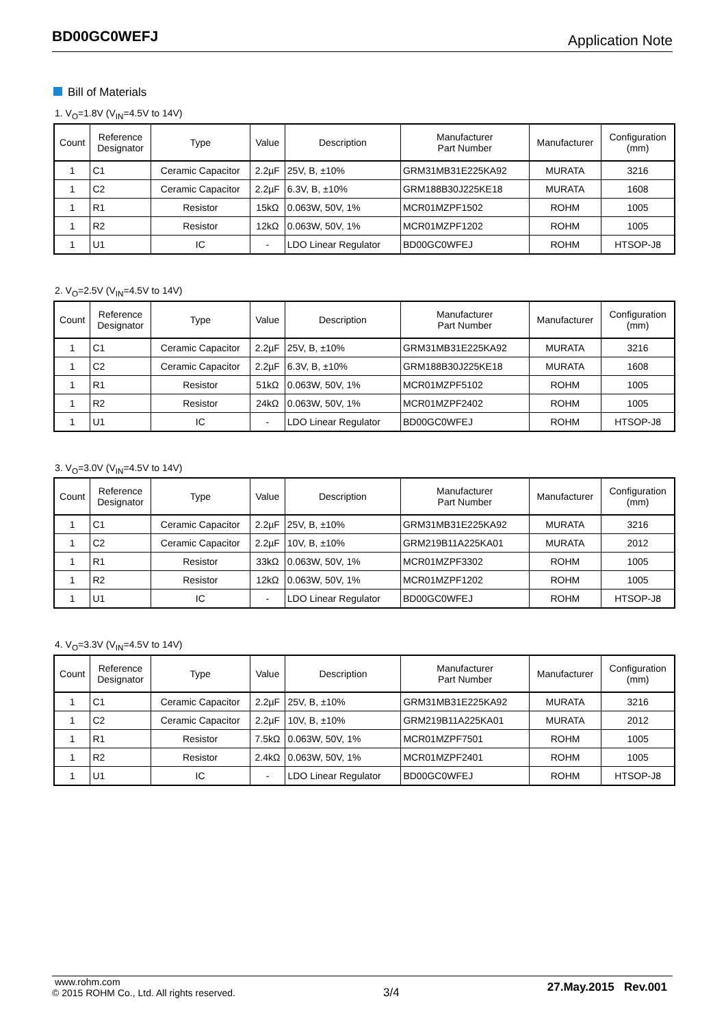BD00GC0WEFJ
Application Note
Bill of Materials
1. V<sub>O</sub>=1.8V (V<sub>IN</sub>=4.5V to 14V)
| Count | Reference Designator | Type | Value | Description | Manufacturer Part Number | Manufacturer | Configuration (mm) |
| --- | --- | --- | --- | --- | --- | --- | --- |
| 1 | C1 | Ceramic Capacitor | 2.2µF | 25V, B, ±10% | GRM31MB31E225KA92 | MURATA | 3216 |
| 1 | C2 | Ceramic Capacitor | 2.2µF | 6.3V, B, ±10% | GRM188B30J225KE18 | MURATA | 1608 |
| 1 | R1 | Resistor | 15kΩ | 0.063W, 50V, 1% | MCR01MZPF1502 | ROHM | 1005 |
| 1 | R2 | Resistor | 12kΩ | 0.063W, 50V, 1% | MCR01MZPF1202 | ROHM | 1005 |
| 1 | U1 | IC | - | LDO Linear Regulator | BD00GC0WFEJ | ROHM | HTSOP-J8 |
2. V<sub>O</sub>=2.5V (V<sub>IN</sub>=4.5V to 14V)
| Count | Reference Designator | Type | Value | Description | Manufacturer Part Number | Manufacturer | Configuration (mm) |
| --- | --- | --- | --- | --- | --- | --- | --- |
| 1 | C1 | Ceramic Capacitor | 2.2µF | 25V, B, ±10% | GRM31MB31E225KA92 | MURATA | 3216 |
| 1 | C2 | Ceramic Capacitor | 2.2µF | 6.3V, B, ±10% | GRM188B30J225KE18 | MURATA | 1608 |
| 1 | R1 | Resistor | 51kΩ | 0.063W, 50V, 1% | MCR01MZPF5102 | ROHM | 1005 |
| 1 | R2 | Resistor | 24kΩ | 0.063W, 50V, 1% | MCR01MZPF2402 | ROHM | 1005 |
| 1 | U1 | IC | - | LDO Linear Regulator | BD00GC0WFEJ | ROHM | HTSOP-J8 |
3. V<sub>O</sub>=3.0V (V<sub>IN</sub>=4.5V to 14V)
| Count | Reference Designator | Type | Value | Description | Manufacturer Part Number | Manufacturer | Configuration (mm) |
| --- | --- | --- | --- | --- | --- | --- | --- |
| 1 | C1 | Ceramic Capacitor | 2.2µF | 25V, B, ±10% | GRM31MB31E225KA92 | MURATA | 3216 |
| 1 | C2 | Ceramic Capacitor | 2.2µF | 10V, B, ±10% | GRM219B11A225KA01 | MURATA | 2012 |
| 1 | R1 | Resistor | 33kΩ | 0.063W, 50V, 1% | MCR01MZPF3302 | ROHM | 1005 |
| 1 | R2 | Resistor | 12kΩ | 0.063W, 50V, 1% | MCR01MZPF1202 | ROHM | 1005 |
| 1 | U1 | IC | - | LDO Linear Regulator | BD00GC0WFEJ | ROHM | HTSOP-J8 |
4. V<sub>O</sub>=3.3V (V<sub>IN</sub>=4.5V to 14V)
| Count | Reference Designator | Type | Value | Description | Manufacturer Part Number | Manufacturer | Configuration (mm) |
| --- | --- | --- | --- | --- | --- | --- | --- |
| 1 | C1 | Ceramic Capacitor | 2.2µF | 25V, B, ±10% | GRM31MB31E225KA92 | MURATA | 3216 |
| 1 | C2 | Ceramic Capacitor | 2.2µF | 10V, B, ±10% | GRM219B11A225KA01 | MURATA | 2012 |
| 1 | R1 | Resistor | 7.5kΩ | 0.063W, 50V, 1% | MCR01MZPF7501 | ROHM | 1005 |
| 1 | R2 | Resistor | 2.4kΩ | 0.063W, 50V, 1% | MCR01MZPF2401 | ROHM | 1005 |
| 1 | U1 | IC | - | LDO Linear Regulator | BD00GC0WFEJ | ROHM | HTSOP-J8 |
www.rohm.com
© 2015 ROHM Co., Ltd. All rights reserved.
3/4
27.May.2015 Rev.001